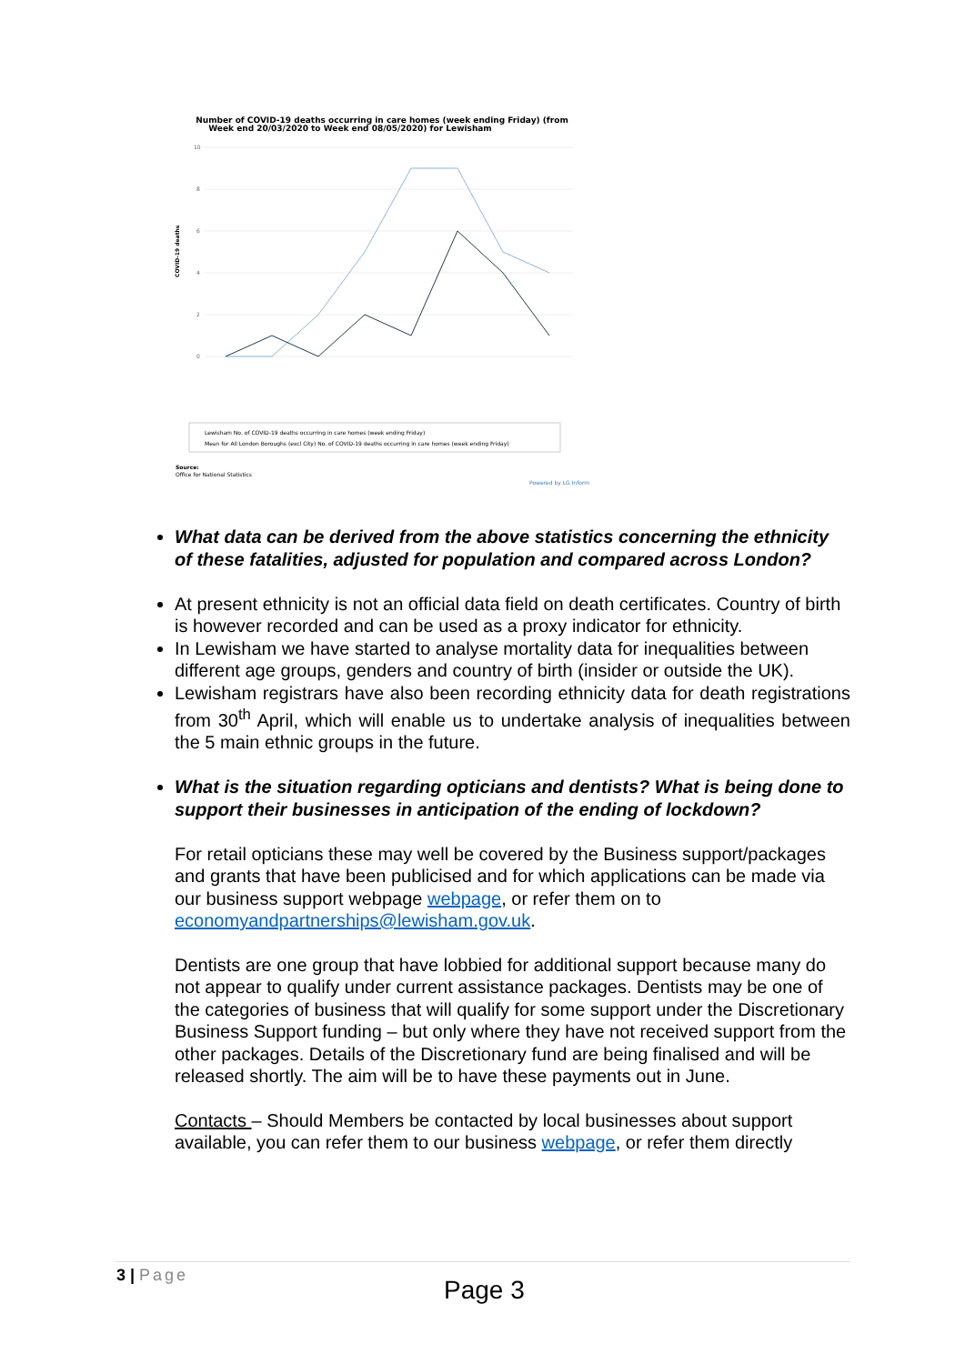Number of COVID-19 deaths occurring in care homes (week ending Friday) (from
Week end 20/03/2020 to Week end 08/05/2020) for Lewisham
10
8
6
4
2
0
COVID-19 deaths
Lewisham No. of COVID-19 deaths occurring in care homes (week ending Friday)
Mean for All London Boroughs (excl City) No. of COVID-19 deaths occurring in care homes (week ending Friday)
Source:
Office for National Statistics
Powered by LG Inform
What data can be derived from the above statistics concerning the ethnicity of these fatalities, adjusted for population and compared across London?
At present ethnicity is not an official data field on death certificates. Country of birth is however recorded and can be used as a proxy indicator for ethnicity.
In Lewisham we have started to analyse mortality data for inequalities between different age groups, genders and country of birth (insider or outside the UK).
Lewisham registrars have also been recording ethnicity data for death registrations from 30<sup>th</sup> April, which will enable us to undertake analysis of inequalities between the 5 main ethnic groups in the future.
What is the situation regarding opticians and dentists? What is being done to support their businesses in anticipation of the ending of lockdown?
For retail opticians these may well be covered by the Business support/packages and grants that have been publicised and for which applications can be made via our business support webpage webpage, or refer them on to economyandpartnerships@lewisham.gov.uk.
Dentists are one group that have lobbied for additional support because many do not appear to qualify under current assistance packages. Dentists may be one of the categories of business that will qualify for some support under the Discretionary Business Support funding – but only where they have not received support from the other packages. Details of the Discretionary fund are being finalised and will be released shortly. The aim will be to have these payments out in June.
Contacts – Should Members be contacted by local businesses about support available, you can refer them to our business webpage, or refer them directly
3 | Page
Page 3